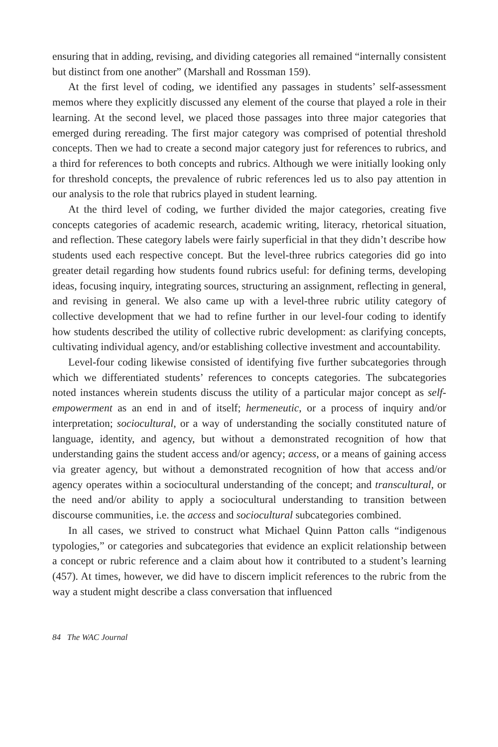ensuring that in adding, revising, and dividing categories all remained “internally consistent but distinct from one another” (Marshall and Rossman 159).
At the first level of coding, we identified any passages in students’ self-assessment memos where they explicitly discussed any element of the course that played a role in their learning. At the second level, we placed those passages into three major categories that emerged during rereading. The first major category was comprised of potential threshold concepts. Then we had to create a second major category just for references to rubrics, and a third for references to both concepts and rubrics. Although we were initially looking only for threshold concepts, the prevalence of rubric references led us to also pay attention in our analysis to the role that rubrics played in student learning.
At the third level of coding, we further divided the major categories, creating five concepts categories of academic research, academic writing, literacy, rhetorical situation, and reflection. These category labels were fairly superficial in that they didn’t describe how students used each respective concept. But the level-three rubrics categories did go into greater detail regarding how students found rubrics useful: for defining terms, developing ideas, focusing inquiry, integrating sources, structuring an assignment, reflecting in general, and revising in general. We also came up with a level-three rubric utility category of collective development that we had to refine further in our level-four coding to identify how students described the utility of collective rubric development: as clarifying concepts, cultivating individual agency, and/or establishing collective investment and accountability.
Level-four coding likewise consisted of identifying five further subcategories through which we differentiated students’ references to concepts categories. The subcategories noted instances wherein students discuss the utility of a particular major concept as self-empowerment as an end in and of itself; hermeneutic, or a process of inquiry and/or interpretation; sociocultural, or a way of understanding the socially constituted nature of language, identity, and agency, but without a demonstrated recognition of how that understanding gains the student access and/or agency; access, or a means of gaining access via greater agency, but without a demonstrated recognition of how that access and/or agency operates within a sociocultural understanding of the concept; and transcultural, or the need and/or ability to apply a sociocultural understanding to transition between discourse communities, i.e. the access and sociocultural subcategories combined.
In all cases, we strived to construct what Michael Quinn Patton calls “indigenous typologies,” or categories and subcategories that evidence an explicit relationship between a concept or rubric reference and a claim about how it contributed to a student’s learning (457). At times, however, we did have to discern implicit references to the rubric from the way a student might describe a class conversation that influenced
84 The WAC Journal